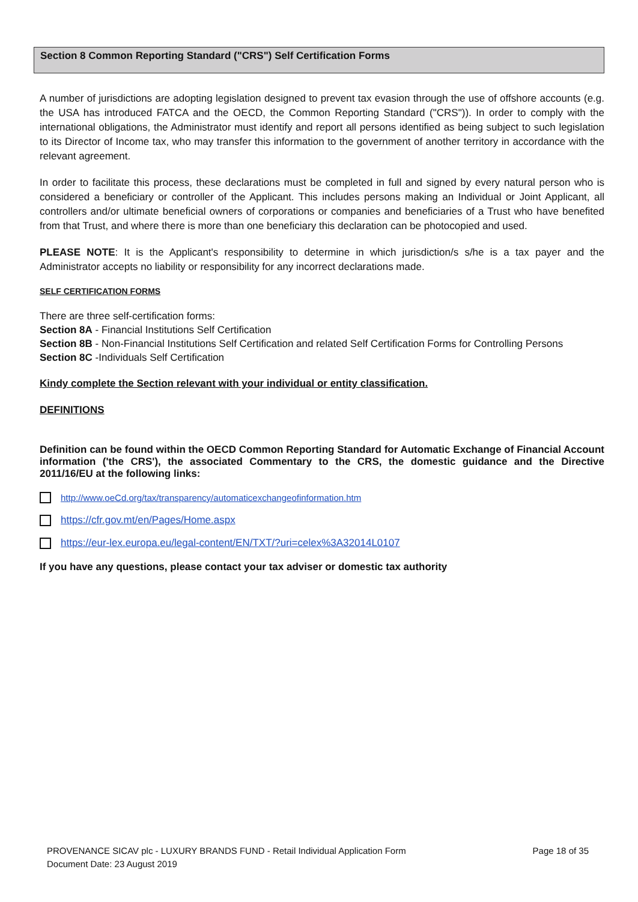Section 8 Common Reporting Standard ("CRS") Self Certification Forms
A number of jurisdictions are adopting legislation designed to prevent tax evasion through the use of offshore accounts (e.g. the USA has introduced FATCA and the OECD, the Common Reporting Standard ("CRS")). In order to comply with the international obligations, the Administrator must identify and report all persons identified as being subject to such legislation to its Director of Income tax, who may transfer this information to the government of another territory in accordance with the relevant agreement.
In order to facilitate this process, these declarations must be completed in full and signed by every natural person who is considered a beneficiary or controller of the Applicant. This includes persons making an Individual or Joint Applicant, all controllers and/or ultimate beneficial owners of corporations or companies and beneficiaries of a Trust who have benefited from that Trust, and where there is more than one beneficiary this declaration can be photocopied and used.
PLEASE NOTE: It is the Applicant's responsibility to determine in which jurisdiction/s s/he is a tax payer and the Administrator accepts no liability or responsibility for any incorrect declarations made.
SELF CERTIFICATION FORMS
There are three self-certification forms:
Section 8A - Financial Institutions Self Certification
Section 8B - Non-Financial Institutions Self Certification and related Self Certification Forms for Controlling Persons
Section 8C -Individuals Self Certification
Kindy complete the Section relevant with your individual or entity classification.
DEFINITIONS
Definition can be found within the OECD Common Reporting Standard for Automatic Exchange of Financial Account information ('the CRS'), the associated Commentary to the CRS, the domestic guidance and the Directive 2011/16/EU at the following links:
http://www.oeCd.org/tax/transparency/automaticexchangeofinformation.htm
https://cfr.gov.mt/en/Pages/Home.aspx
https://eur-lex.europa.eu/legal-content/EN/TXT/?uri=celex%3A32014L0107
If you have any questions, please contact your tax adviser or domestic tax authority
PROVENANCE SICAV plc - LUXURY BRANDS FUND - Retail Individual Application Form
Document Date: 23 August 2019
Page 18 of 35